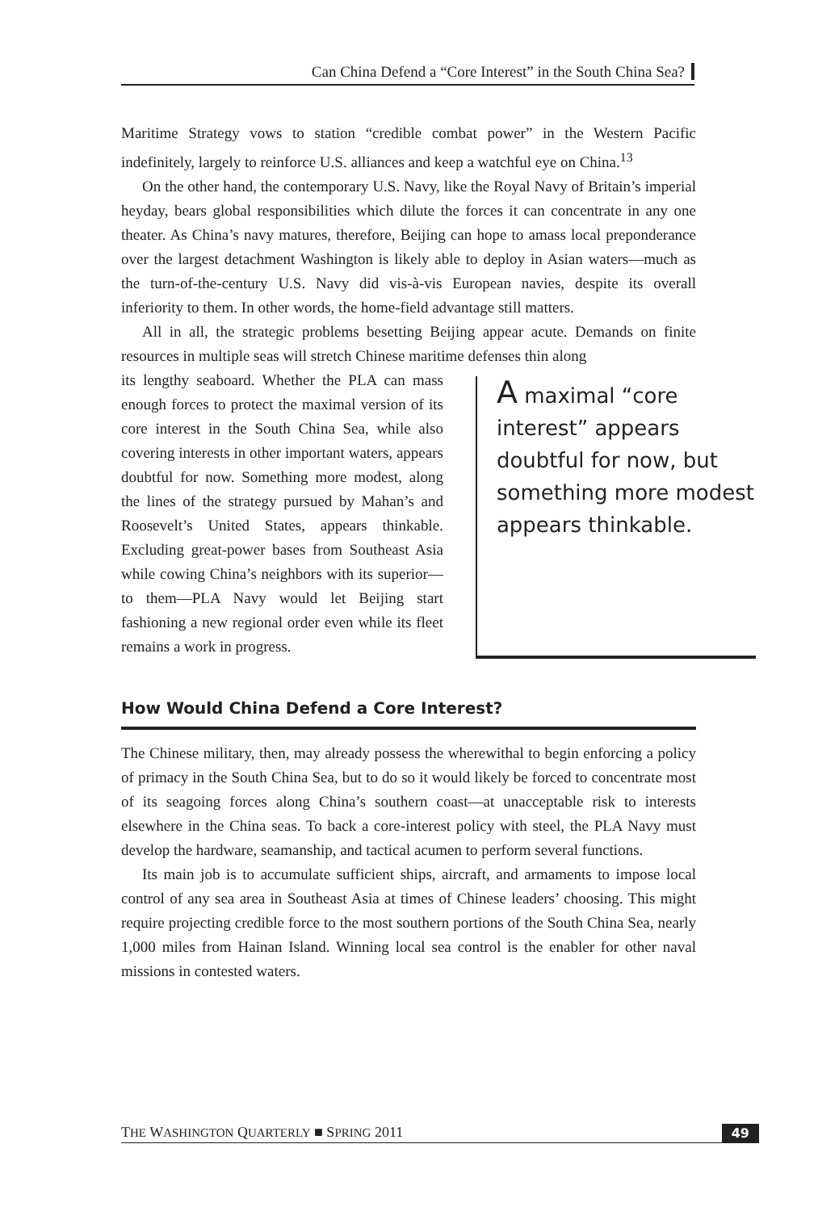Can China Defend a “Core Interest” in the South China Sea?
Maritime Strategy vows to station “credible combat power” in the Western Pacific indefinitely, largely to reinforce U.S. alliances and keep a watchful eye on China.<sup>13</sup>
On the other hand, the contemporary U.S. Navy, like the Royal Navy of Britain’s imperial heyday, bears global responsibilities which dilute the forces it can concentrate in any one theater. As China’s navy matures, therefore, Beijing can hope to amass local preponderance over the largest detachment Washington is likely able to deploy in Asian waters—much as the turn-of-the-century U.S. Navy did vis-à-vis European navies, despite its overall inferiority to them. In other words, the home-field advantage still matters.
All in all, the strategic problems besetting Beijing appear acute. Demands on finite resources in multiple seas will stretch Chinese maritime defenses thin along
its lengthy seaboard. Whether the PLA can mass enough forces to protect the maximal version of its core interest in the South China Sea, while also covering interests in other important waters, appears doubtful for now. Something more modest, along the lines of the strategy pursued by Mahan’s and Roosevelt’s United States, appears thinkable. Excluding great-power bases from Southeast Asia while cowing China’s neighbors with its superior—to them—PLA Navy would let Beijing start fashioning a new regional order even while its fleet remains a work in progress.
A maximal “core interest” appears doubtful for now, but something more modest appears thinkable.
How Would China Defend a Core Interest?
The Chinese military, then, may already possess the wherewithal to begin enforcing a policy of primacy in the South China Sea, but to do so it would likely be forced to concentrate most of its seagoing forces along China’s southern coast—at unacceptable risk to interests elsewhere in the China seas. To back a core-interest policy with steel, the PLA Navy must develop the hardware, seamanship, and tactical acumen to perform several functions.
Its main job is to accumulate sufficient ships, aircraft, and armaments to impose local control of any sea area in Southeast Asia at times of Chinese leaders’ choosing. This might require projecting credible force to the most southern portions of the South China Sea, nearly 1,000 miles from Hainan Island. Winning local sea control is the enabler for other naval missions in contested waters.
THE WASHINGTON QUARTERLY ■ SPRING 2011 49